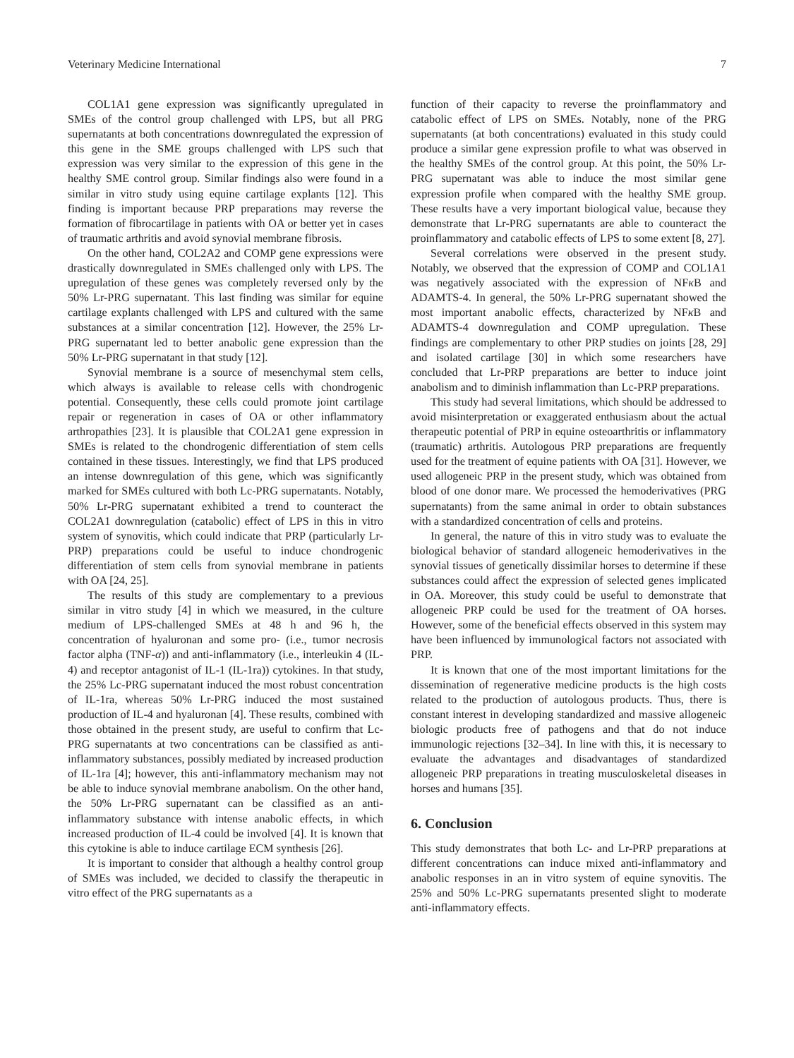Veterinary Medicine International 7
COL1A1 gene expression was significantly upregulated in SMEs of the control group challenged with LPS, but all PRG supernatants at both concentrations downregulated the expression of this gene in the SME groups challenged with LPS such that expression was very similar to the expression of this gene in the healthy SME control group. Similar findings also were found in a similar in vitro study using equine cartilage explants [12]. This finding is important because PRP preparations may reverse the formation of fibrocartilage in patients with OA or better yet in cases of traumatic arthritis and avoid synovial membrane fibrosis.
On the other hand, COL2A2 and COMP gene expressions were drastically downregulated in SMEs challenged only with LPS. The upregulation of these genes was completely reversed only by the 50% Lr-PRG supernatant. This last finding was similar for equine cartilage explants challenged with LPS and cultured with the same substances at a similar concentration [12]. However, the 25% Lr-PRG supernatant led to better anabolic gene expression than the 50% Lr-PRG supernatant in that study [12].
Synovial membrane is a source of mesenchymal stem cells, which always is available to release cells with chondrogenic potential. Consequently, these cells could promote joint cartilage repair or regeneration in cases of OA or other inflammatory arthropathies [23]. It is plausible that COL2A1 gene expression in SMEs is related to the chondrogenic differentiation of stem cells contained in these tissues. Interestingly, we find that LPS produced an intense downregulation of this gene, which was significantly marked for SMEs cultured with both Lc-PRG supernatants. Notably, 50% Lr-PRG supernatant exhibited a trend to counteract the COL2A1 downregulation (catabolic) effect of LPS in this in vitro system of synovitis, which could indicate that PRP (particularly Lr-PRP) preparations could be useful to induce chondrogenic differentiation of stem cells from synovial membrane in patients with OA [24, 25].
The results of this study are complementary to a previous similar in vitro study [4] in which we measured, in the culture medium of LPS-challenged SMEs at 48 h and 96 h, the concentration of hyaluronan and some pro- (i.e., tumor necrosis factor alpha (TNF-α)) and anti-inflammatory (i.e., interleukin 4 (IL-4) and receptor antagonist of IL-1 (IL-1ra)) cytokines. In that study, the 25% Lc-PRG supernatant induced the most robust concentration of IL-1ra, whereas 50% Lr-PRG induced the most sustained production of IL-4 and hyaluronan [4]. These results, combined with those obtained in the present study, are useful to confirm that Lc-PRG supernatants at two concentrations can be classified as anti-inflammatory substances, possibly mediated by increased production of IL-1ra [4]; however, this anti-inflammatory mechanism may not be able to induce synovial membrane anabolism. On the other hand, the 50% Lr-PRG supernatant can be classified as an anti-inflammatory substance with intense anabolic effects, in which increased production of IL-4 could be involved [4]. It is known that this cytokine is able to induce cartilage ECM synthesis [26].
It is important to consider that although a healthy control group of SMEs was included, we decided to classify the therapeutic in vitro effect of the PRG supernatants as a
function of their capacity to reverse the proinflammatory and catabolic effect of LPS on SMEs. Notably, none of the PRG supernatants (at both concentrations) evaluated in this study could produce a similar gene expression profile to what was observed in the healthy SMEs of the control group. At this point, the 50% Lr-PRG supernatant was able to induce the most similar gene expression profile when compared with the healthy SME group. These results have a very important biological value, because they demonstrate that Lr-PRG supernatants are able to counteract the proinflammatory and catabolic effects of LPS to some extent [8, 27].
Several correlations were observed in the present study. Notably, we observed that the expression of COMP and COL1A1 was negatively associated with the expression of NFκ B and ADAMTS-4. In general, the 50% Lr-PRG supernatant showed the most important anabolic effects, characterized by NFκ B and ADAMTS-4 downregulation and COMP upregulation. These findings are complementary to other PRP studies on joints [28, 29] and isolated cartilage [30] in which some researchers have concluded that Lr-PRP preparations are better to induce joint anabolism and to diminish inflammation than Lc-PRP preparations.
This study had several limitations, which should be addressed to avoid misinterpretation or exaggerated enthusiasm about the actual therapeutic potential of PRP in equine osteoarthritis or inflammatory (traumatic) arthritis. Autologous PRP preparations are frequently used for the treatment of equine patients with OA [31]. However, we used allogeneic PRP in the present study, which was obtained from blood of one donor mare. We processed the hemoderivatives (PRG supernatants) from the same animal in order to obtain substances with a standardized concentration of cells and proteins.
In general, the nature of this in vitro study was to evaluate the biological behavior of standard allogeneic hemoderivatives in the synovial tissues of genetically dissimilar horses to determine if these substances could affect the expression of selected genes implicated in OA. Moreover, this study could be useful to demonstrate that allogeneic PRP could be used for the treatment of OA horses. However, some of the beneficial effects observed in this system may have been influenced by immunological factors not associated with PRP.
It is known that one of the most important limitations for the dissemination of regenerative medicine products is the high costs related to the production of autologous products. Thus, there is constant interest in developing standardized and massive allogeneic biologic products free of pathogens and that do not induce immunologic rejections [32–34]. In line with this, it is necessary to evaluate the advantages and disadvantages of standardized allogeneic PRP preparations in treating musculoskeletal diseases in horses and humans [35].
6. Conclusion
This study demonstrates that both Lc- and Lr-PRP preparations at different concentrations can induce mixed anti-inflammatory and anabolic responses in an in vitro system of equine synovitis. The 25% and 50% Lc-PRG supernatants presented slight to moderate anti-inflammatory effects.